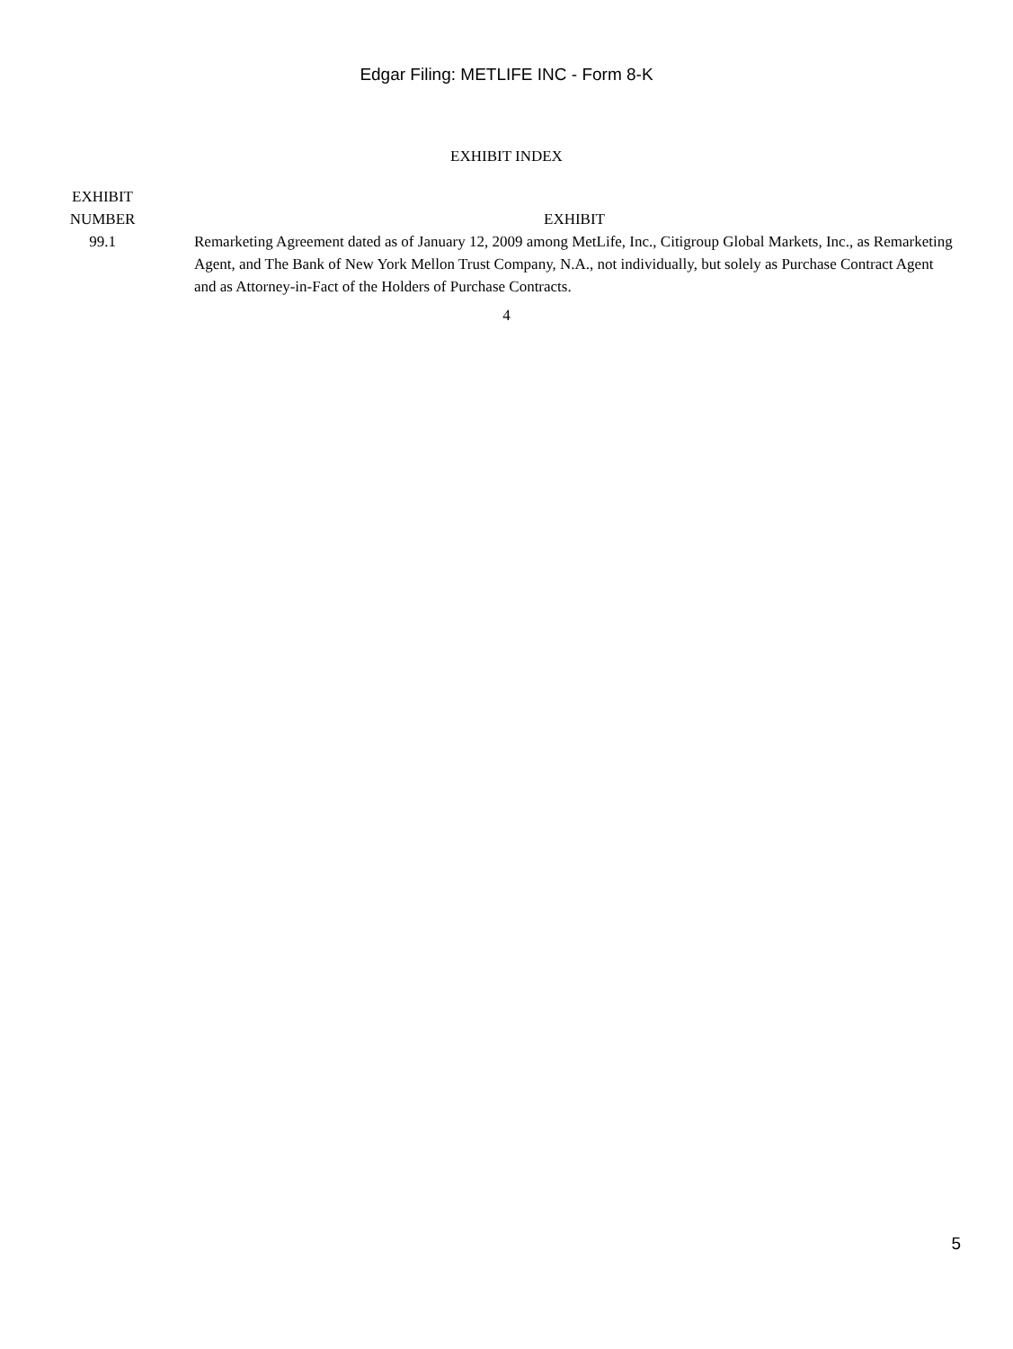Edgar Filing: METLIFE INC - Form 8-K
EXHIBIT INDEX
| EXHIBIT NUMBER | EXHIBIT |
| --- | --- |
| 99.1 | Remarketing Agreement dated as of January 12, 2009 among MetLife, Inc., Citigroup Global Markets, Inc., as Remarketing Agent, and The Bank of New York Mellon Trust Company, N.A., not individually, but solely as Purchase Contract Agent and as Attorney-in-Fact of the Holders of Purchase Contracts. |
4
5